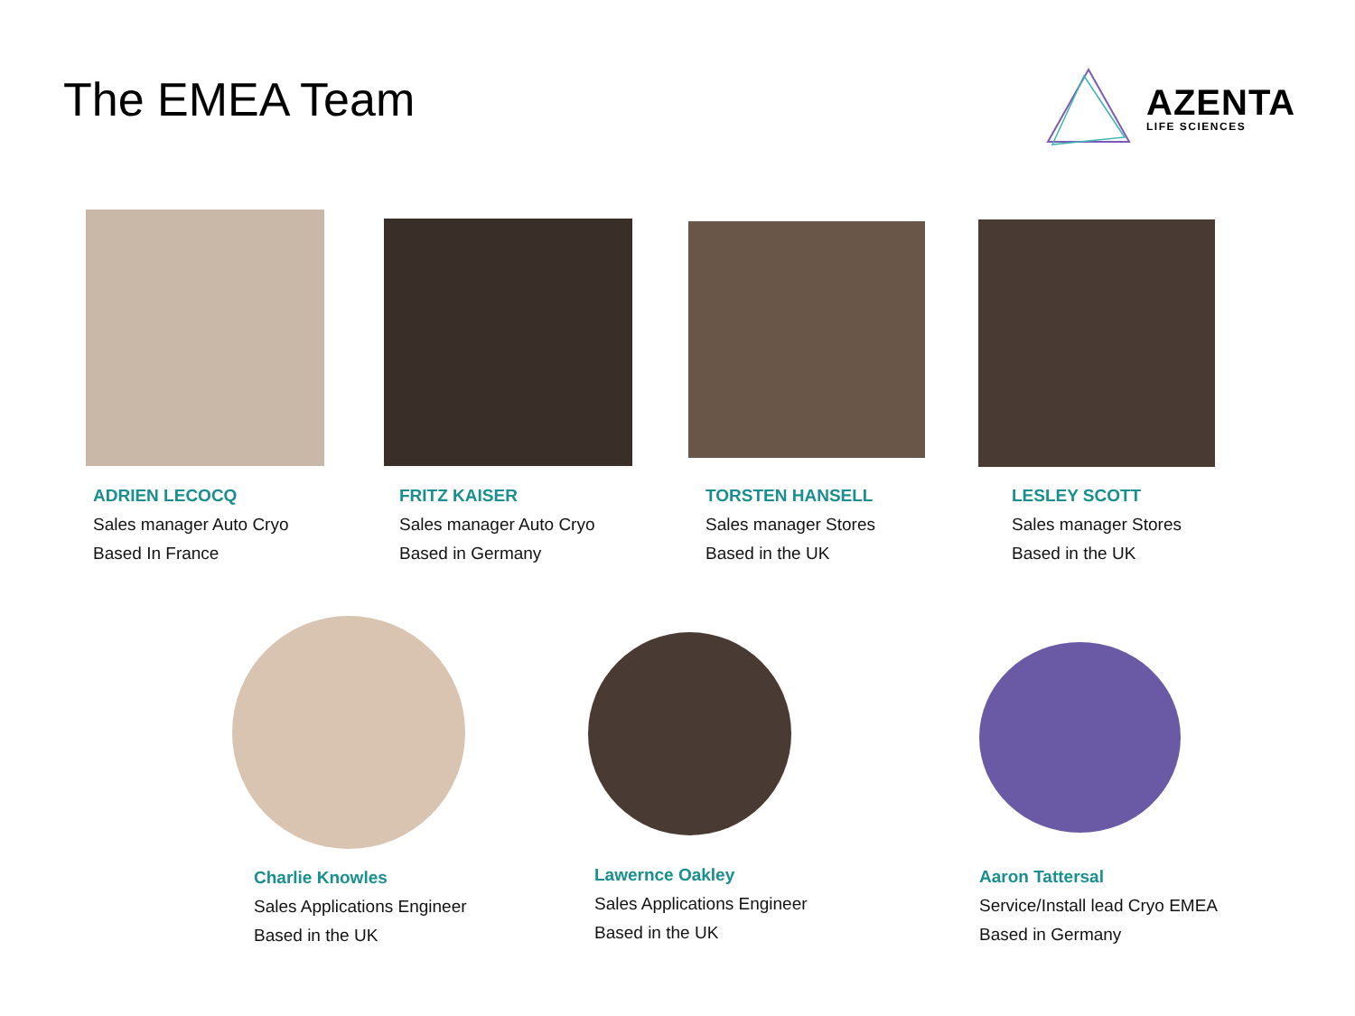The EMEA Team
AZENTA
LIFE SCIENCES
ADRIEN LECOCQ
Sales manager Auto Cryo
Based In France
FRITZ KAISER
Sales manager Auto Cryo
Based in Germany
TORSTEN HANSELL
Sales manager Stores
Based in the UK
LESLEY SCOTT
Sales manager Stores
Based in the UK
Charlie Knowles
Sales Applications Engineer
Based in the UK
Lawernce Oakley
Sales Applications Engineer
Based in the UK
Aaron Tattersal
Service/Install lead Cryo EMEA
Based in Germany